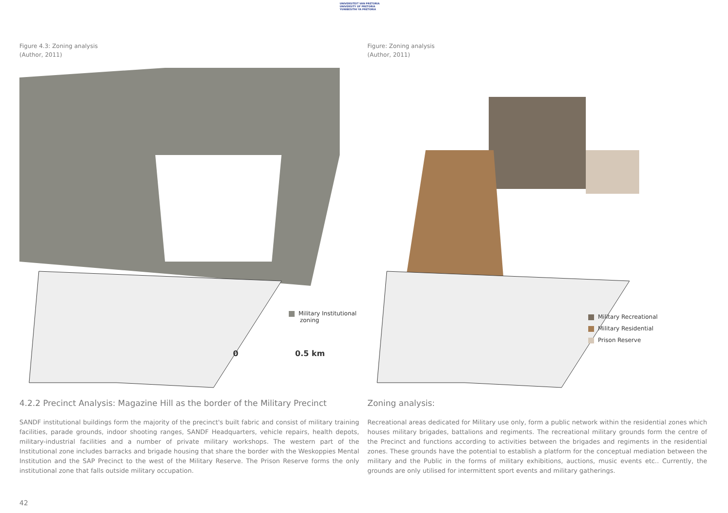UNIVERSITEIT VAN PRETORIA
UNIVERSITY OF PRETORIA
YUNIBESITHI YA PRETORIA
Figure 4.3: Zoning analysis
(Author, 2011)
Military Institutional
zoning
0 0.5 km
4.2.2 Precinct Analysis: Magazine Hill as the border of the Military Precinct
SANDF institutional buildings form the majority of the precinct's built fabric and consist of military training facilities, parade grounds, indoor shooting ranges, SANDF Headquarters, vehicle repairs, health depots, military-industrial facilities and a number of private military workshops. The western part of the Institutional zone includes barracks and brigade housing that share the border with the Weskoppies Mental Institution and the SAP Precinct to the west of the Military Reserve. The Prison Reserve forms the only institutional zone that falls outside military occupation.
Figure: Zoning analysis
(Author, 2011)
Military Recreational
Military Residential
Prison Reserve
Zoning analysis:
Recreational areas dedicated for Military use only, form a public network within the residential zones which houses military brigades, battalions and regiments. The recreational military grounds form the centre of the Precinct and functions according to activities between the brigades and regiments in the residential zones. These grounds have the potential to establish a platform for the conceptual mediation between the military and the Public in the forms of military exhibitions, auctions, music events etc.. Currently, the grounds are only utilised for intermittent sport events and military gatherings.
42